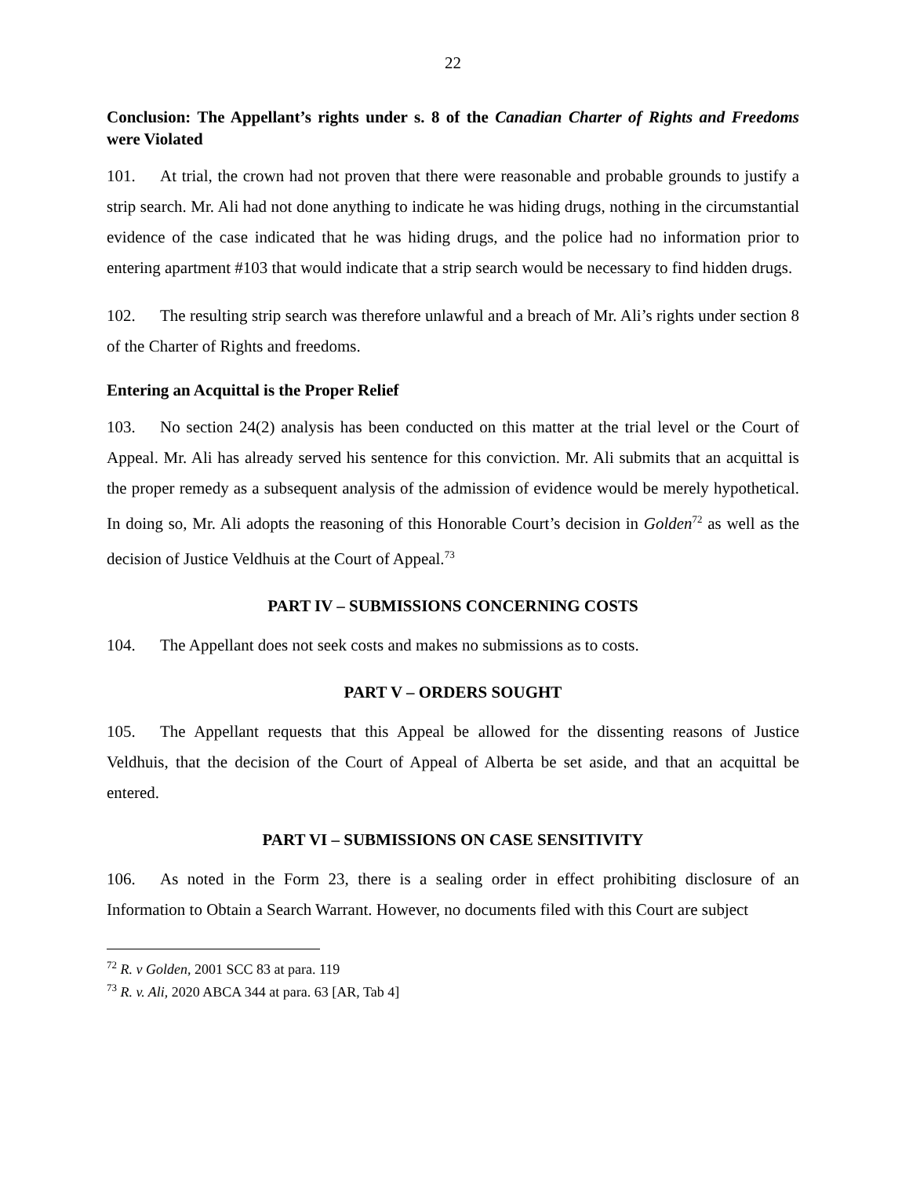22
Conclusion: The Appellant’s rights under s. 8 of the Canadian Charter of Rights and Freedoms were Violated
101. At trial, the crown had not proven that there were reasonable and probable grounds to justify a strip search. Mr. Ali had not done anything to indicate he was hiding drugs, nothing in the circumstantial evidence of the case indicated that he was hiding drugs, and the police had no information prior to entering apartment #103 that would indicate that a strip search would be necessary to find hidden drugs.
102. The resulting strip search was therefore unlawful and a breach of Mr. Ali’s rights under section 8 of the Charter of Rights and freedoms.
Entering an Acquittal is the Proper Relief
103. No section 24(2) analysis has been conducted on this matter at the trial level or the Court of Appeal. Mr. Ali has already served his sentence for this conviction. Mr. Ali submits that an acquittal is the proper remedy as a subsequent analysis of the admission of evidence would be merely hypothetical. In doing so, Mr. Ali adopts the reasoning of this Honorable Court’s decision in Golden<sup>72</sup> as well as the decision of Justice Veldhuis at the Court of Appeal.<sup>73</sup>
PART IV – SUBMISSIONS CONCERNING COSTS
104. The Appellant does not seek costs and makes no submissions as to costs.
PART V – ORDERS SOUGHT
105. The Appellant requests that this Appeal be allowed for the dissenting reasons of Justice Veldhuis, that the decision of the Court of Appeal of Alberta be set aside, and that an acquittal be entered.
PART VI – SUBMISSIONS ON CASE SENSITIVITY
106. As noted in the Form 23, there is a sealing order in effect prohibiting disclosure of an Information to Obtain a Search Warrant. However, no documents filed with this Court are subject
<sup>72</sup> R. v Golden, 2001 SCC 83 at para. 119
<sup>73</sup> R. v. Ali, 2020 ABCA 344 at para. 63 [AR, Tab 4]